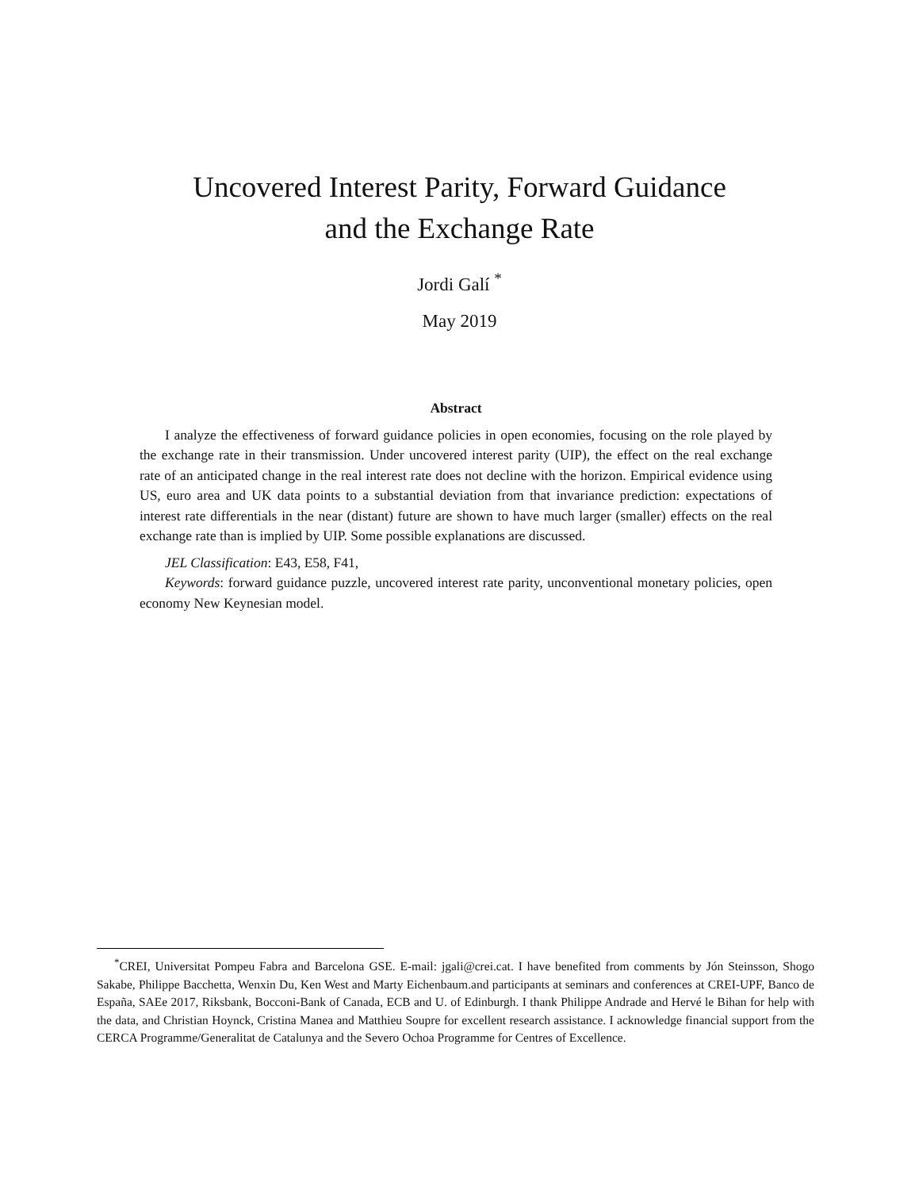Uncovered Interest Parity, Forward Guidance
and the Exchange Rate
Jordi Galí <sup>*</sup>
May 2019
Abstract
I analyze the effectiveness of forward guidance policies in open economies, focusing on the role played by the exchange rate in their transmission. Under uncovered interest parity (UIP), the effect on the real exchange rate of an anticipated change in the real interest rate does not decline with the horizon. Empirical evidence using US, euro area and UK data points to a substantial deviation from that invariance prediction: expectations of interest rate differentials in the near (distant) future are shown to have much larger (smaller) effects on the real exchange rate than is implied by UIP. Some possible explanations are discussed.
JEL Classification: E43, E58, F41,
Keywords: forward guidance puzzle, uncovered interest rate parity, unconventional monetary policies, open economy New Keynesian model.
<sup>*</sup> CREI, Universitat Pompeu Fabra and Barcelona GSE. E-mail: jgali@crei.cat. I have benefited from comments by Jón Steinsson, Shogo Sakabe, Philippe Bacchetta, Wenxin Du, Ken West and Marty Eichenbaum.and participants at seminars and conferences at CREI-UPF, Banco de España, SAEe 2017, Riksbank, Bocconi-Bank of Canada, ECB and U. of Edinburgh. I thank Philippe Andrade and Hervé le Bihan for help with the data, and Christian Hoynck, Cristina Manea and Matthieu Soupre for excellent research assistance. I acknowledge financial support from the CERCA Programme/Generalitat de Catalunya and the Severo Ochoa Programme for Centres of Excellence.